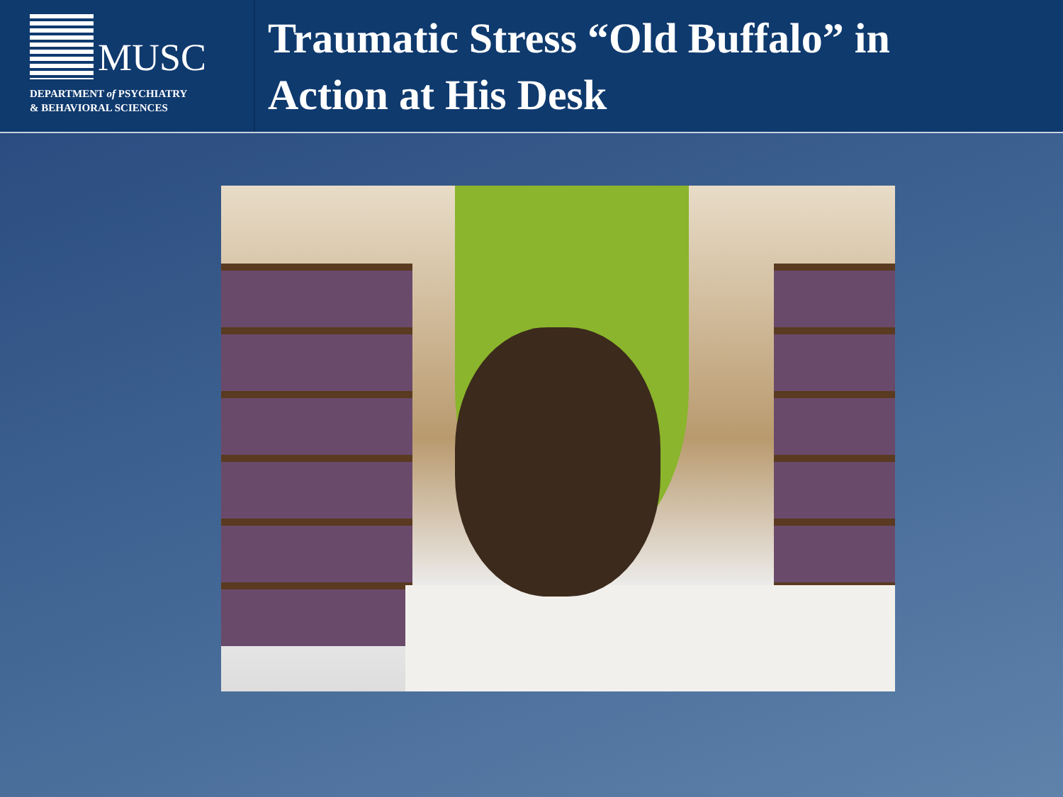MUSC
DEPARTMENT of PSYCHIATRY
& BEHAVIORAL SCIENCES
Traumatic Stress “Old Buffalo” in
Action at His Desk